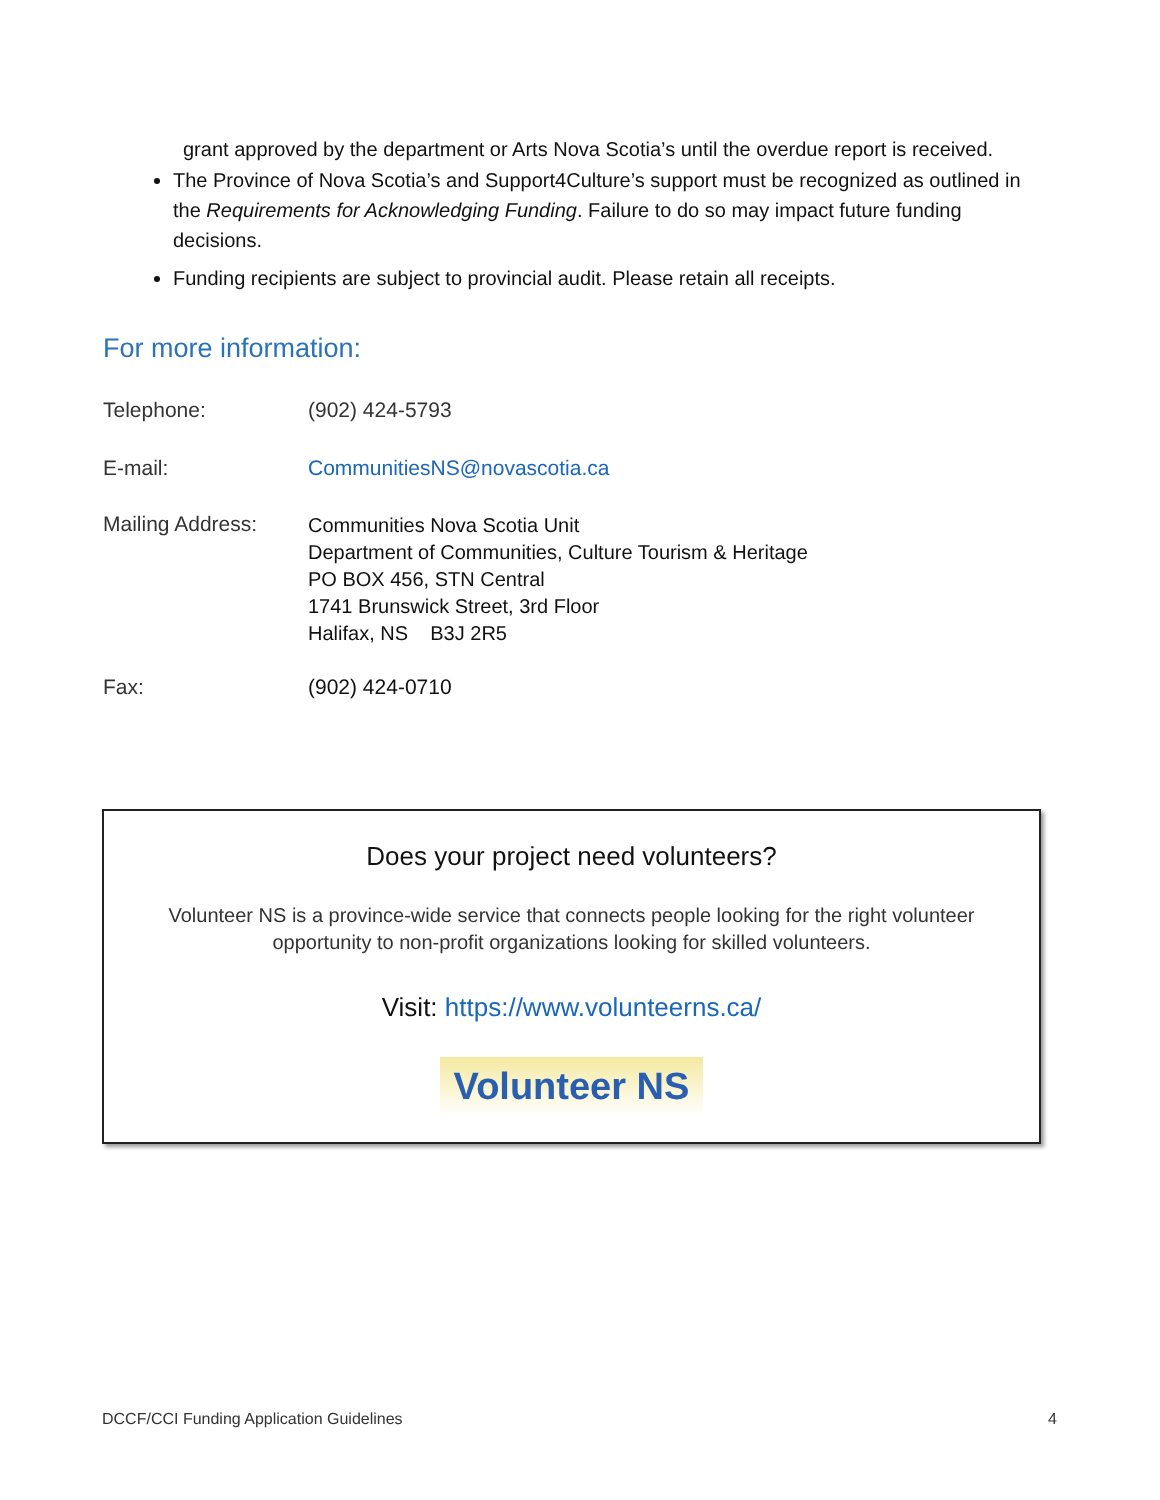grant approved by the department or Arts Nova Scotia’s until the overdue report is received.
The Province of Nova Scotia’s and Support4Culture’s support must be recognized as outlined in the Requirements for Acknowledging Funding. Failure to do so may impact future funding decisions.
Funding recipients are subject to provincial audit. Please retain all receipts.
For more information:
Telephone: (902) 424-5793
E-mail: CommunitiesNS@novascotia.ca
Mailing Address:
Communities Nova Scotia Unit
Department of Communities, Culture Tourism & Heritage
PO BOX 456, STN Central
1741 Brunswick Street, 3rd Floor
Halifax, NS B3J 2R5
Fax: (902) 424-0710
Does your project need volunteers?
Volunteer NS is a province-wide service that connects people looking for the right volunteer opportunity to non-profit organizations looking for skilled volunteers.
Visit: https://www.volunteerns.ca/
Volunteer NS
DCCF/CCI Funding Application Guidelines 4